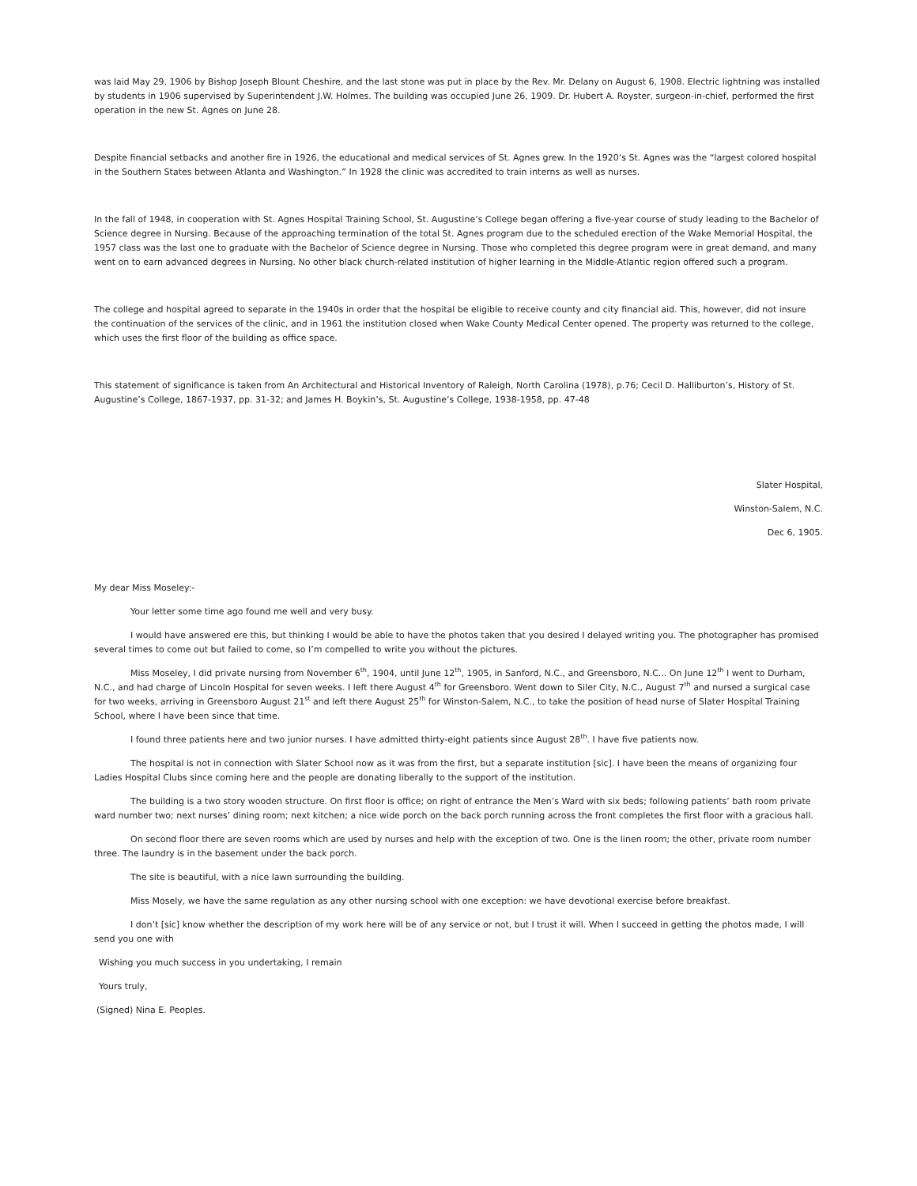was laid May 29, 1906 by Bishop Joseph Blount Cheshire, and the last stone was put in place by the Rev. Mr. Delany on August 6, 1908. Electric lightning was installed by students in 1906 supervised by Superintendent J.W. Holmes. The building was occupied June 26, 1909. Dr. Hubert A. Royster, surgeon-in-chief, performed the first operation in the new St. Agnes on June 28.
Despite financial setbacks and another fire in 1926, the educational and medical services of St. Agnes grew. In the 1920’s St. Agnes was the “largest colored hospital in the Southern States between Atlanta and Washington.” In 1928 the clinic was accredited to train interns as well as nurses.
In the fall of 1948, in cooperation with St. Agnes Hospital Training School, St. Augustine’s College began offering a five-year course of study leading to the Bachelor of Science degree in Nursing. Because of the approaching termination of the total St. Agnes program due to the scheduled erection of the Wake Memorial Hospital, the 1957 class was the last one to graduate with the Bachelor of Science degree in Nursing. Those who completed this degree program were in great demand, and many went on to earn advanced degrees in Nursing. No other black church-related institution of higher learning in the Middle-Atlantic region offered such a program.
The college and hospital agreed to separate in the 1940s in order that the hospital be eligible to receive county and city financial aid. This, however, did not insure the continuation of the services of the clinic, and in 1961 the institution closed when Wake County Medical Center opened. The property was returned to the college, which uses the first floor of the building as office space.
This statement of significance is taken from An Architectural and Historical Inventory of Raleigh, North Carolina (1978), p.76; Cecil D. Halliburton’s, History of St. Augustine’s College, 1867-1937, pp. 31-32; and James H. Boykin’s, St. Augustine’s College, 1938-1958, pp. 47-48
Slater Hospital,
Winston-Salem, N.C.
Dec 6, 1905.
My dear Miss Moseley:-
Your letter some time ago found me well and very busy.
I would have answered ere this, but thinking I would be able to have the photos taken that you desired I delayed writing you. The photographer has promised several times to come out but failed to come, so I’m compelled to write you without the pictures.
Miss Moseley, I did private nursing from November 6<sup>th</sup>, 1904, until June 12<sup>th</sup>, 1905, in Sanford, N.C., and Greensboro, N.C... On June 12<sup>th</sup> I went to Durham, N.C., and had charge of Lincoln Hospital for seven weeks. I left there August 4<sup>th</sup> for Greensboro. Went down to Siler City, N.C., August 7<sup>th</sup> and nursed a surgical case for two weeks, arriving in Greensboro August 21<sup>st</sup> and left there August 25<sup>th</sup> for Winston-Salem, N.C., to take the position of head nurse of Slater Hospital Training School, where I have been since that time.
I found three patients here and two junior nurses. I have admitted thirty-eight patients since August 28<sup>th</sup>. I have five patients now.
The hospital is not in connection with Slater School now as it was from the first, but a separate institution [sic]. I have been the means of organizing four Ladies Hospital Clubs since coming here and the people are donating liberally to the support of the institution.
The building is a two story wooden structure. On first floor is office; on right of entrance the Men’s Ward with six beds; following patients’ bath room private ward number two; next nurses’ dining room; next kitchen; a nice wide porch on the back porch running across the front completes the first floor with a gracious hall.
On second floor there are seven rooms which are used by nurses and help with the exception of two. One is the linen room; the other, private room number three. The laundry is in the basement under the back porch.
The site is beautiful, with a nice lawn surrounding the building.
Miss Mosely, we have the same regulation as any other nursing school with one exception: we have devotional exercise before breakfast.
I don’t [sic] know whether the description of my work here will be of any service or not, but I trust it will. When I succeed in getting the photos made, I will send you one with
Wishing you much success in you undertaking, I remain
Yours truly,
(Signed) Nina E. Peoples.